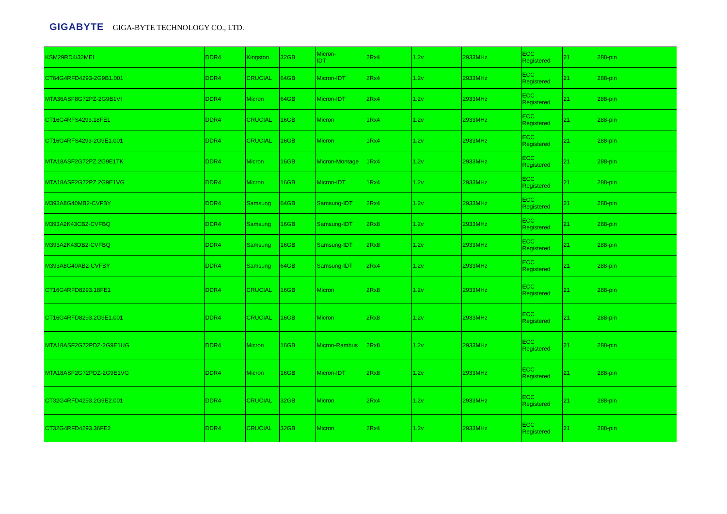GIGABYTE GIGA-BYTE TECHNOLOGY CO., LTD.
| KSM29RD4/32MEI | DDR4 | Kingston | 32GB | Micron- IDT | 2Rx4 | 1.2v | 2933MHz | ECC Registered | 21 288-pin |
| CT64G4RFD4293-2G9B1.001 | DDR4 | CRUCIAL | 64GB | Micron-IDT | 2Rx4 | 1.2v | 2933MHz | ECC Registered | 21 288-pin |
| MTA36ASF8G72PZ-2G9B1VI | DDR4 | Micron | 64GB | Micron-IDT | 2Rx4 | 1.2v | 2933MHz | ECC Registered | 21 288-pin |
| CT16G4RFS4293.18FE1 | DDR4 | CRUCIAL | 16GB | Micron | 1Rx4 | 1.2v | 2933MHz | ECC Registered | 21 288-pin |
| CT16G4RFS4293-2G9E1.001 | DDR4 | CRUCIAL | 16GB | Micron | 1Rx4 | 1.2v | 2933MHz | ECC Registered | 21 288-pin |
| MTA18ASF2G72PZ.2G9E1TK | DDR4 | Micron | 16GB | Micron-Montage | 1Rx4 | 1.2v | 2933MHz | ECC Registered | 21 288-pin |
| MTA18ASF2G72PZ.2G9E1VG | DDR4 | Micron | 16GB | Micron-IDT | 1Rx4 | 1.2v | 2933MHz | ECC Registered | 21 288-pin |
| M393A8G40MB2-CVFBY | DDR4 | Samsung | 64GB | Samsung-IDT | 2Rx4 | 1.2v | 2933MHz | ECC Registered | 21 288-pin |
| M393A2K43CB2-CVFBQ | DDR4 | Samsung | 16GB | Samsung-IDT | 2Rx8 | 1.2v | 2933MHz | ECC Registered | 21 288-pin |
| M393A2K43DB2-CVFBQ | DDR4 | Samsung | 16GB | Samsung-IDT | 2Rx8 | 1.2v | 2933MHz | ECC Registered | 21 288-pin |
| M393A8G40AB2-CVFBY | DDR4 | Samsung | 64GB | Samsung-IDT | 2Rx4 | 1.2v | 2933MHz | ECC Registered | 21 288-pin |
| CT16G4RFD8293.18FE1 | DDR4 | CRUCIAL | 16GB | Micron | 2Rx8 | 1.2v | 2933MHz | ECC Registered | 21 288-pin |
| CT16G4RFD8293.2G9E1.001 | DDR4 | CRUCIAL | 16GB | Micron | 2Rx8 | 1.2v | 2933MHz | ECC Registered | 21 288-pin |
| MTA18ASF2G72PDZ-2G9E1UG | DDR4 | Micron | 16GB | Micron-Rambus | 2Rx8 | 1.2v | 2933MHz | ECC Registered | 21 288-pin |
| MTA18ASF2G72PDZ-2G9E1VG | DDR4 | Micron | 16GB | Micron-IDT | 2Rx8 | 1.2v | 2933MHz | ECC Registered | 21 288-pin |
| CT32G4RFD4293.2G9E2.001 | DDR4 | CRUCIAL | 32GB | Micron | 2Rx4 | 1.2v | 2933MHz | ECC Registered | 21 288-pin |
| CT32G4RFD4293.36FE2 | DDR4 | CRUCIAL | 32GB | Micron | 2Rx4 | 1.2v | 2933MHz | ECC Registered | 21 288-pin |